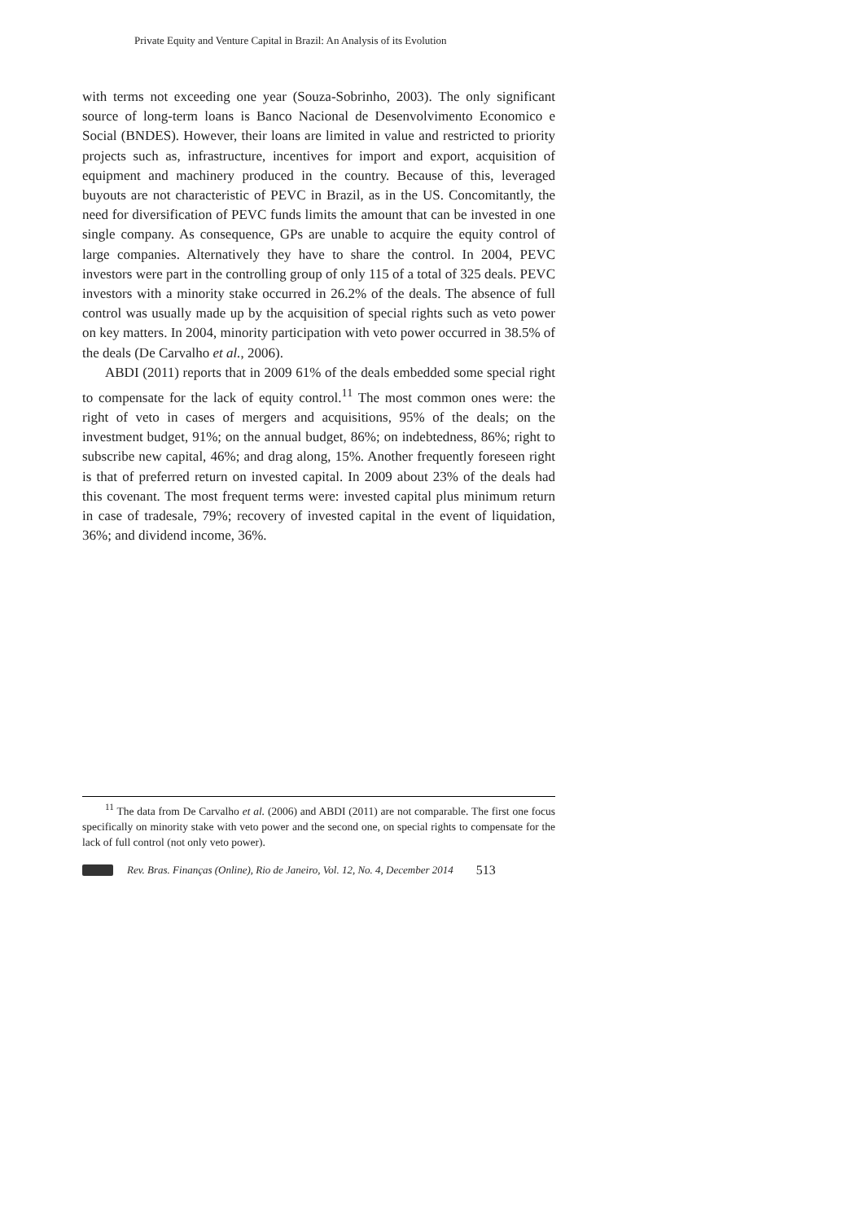Private Equity and Venture Capital in Brazil: An Analysis of its Evolution
with terms not exceeding one year (Souza-Sobrinho, 2003). The only significant source of long-term loans is Banco Nacional de Desenvolvimento Economico e Social (BNDES). However, their loans are limited in value and restricted to priority projects such as, infrastructure, incentives for import and export, acquisition of equipment and machinery produced in the country. Because of this, leveraged buyouts are not characteristic of PEVC in Brazil, as in the US. Concomitantly, the need for diversification of PEVC funds limits the amount that can be invested in one single company. As consequence, GPs are unable to acquire the equity control of large companies. Alternatively they have to share the control. In 2004, PEVC investors were part in the controlling group of only 115 of a total of 325 deals. PEVC investors with a minority stake occurred in 26.2% of the deals. The absence of full control was usually made up by the acquisition of special rights such as veto power on key matters. In 2004, minority participation with veto power occurred in 38.5% of the deals (De Carvalho et al., 2006).
ABDI (2011) reports that in 2009 61% of the deals embedded some special right to compensate for the lack of equity control.<sup>11</sup> The most common ones were: the right of veto in cases of mergers and acquisitions, 95% of the deals; on the investment budget, 91%; on the annual budget, 86%; on indebtedness, 86%; right to subscribe new capital, 46%; and drag along, 15%. Another frequently foreseen right is that of preferred return on invested capital. In 2009 about 23% of the deals had this covenant. The most frequent terms were: invested capital plus minimum return in case of tradesale, 79%; recovery of invested capital in the event of liquidation, 36%; and dividend income, 36%.
<sup>11</sup> The data from De Carvalho et al. (2006) and ABDI (2011) are not comparable. The first one focus specifically on minority stake with veto power and the second one, on special rights to compensate for the lack of full control (not only veto power).
Rev. Bras. Finanças (Online), Rio de Janeiro, Vol. 12, No. 4, December 2014 513